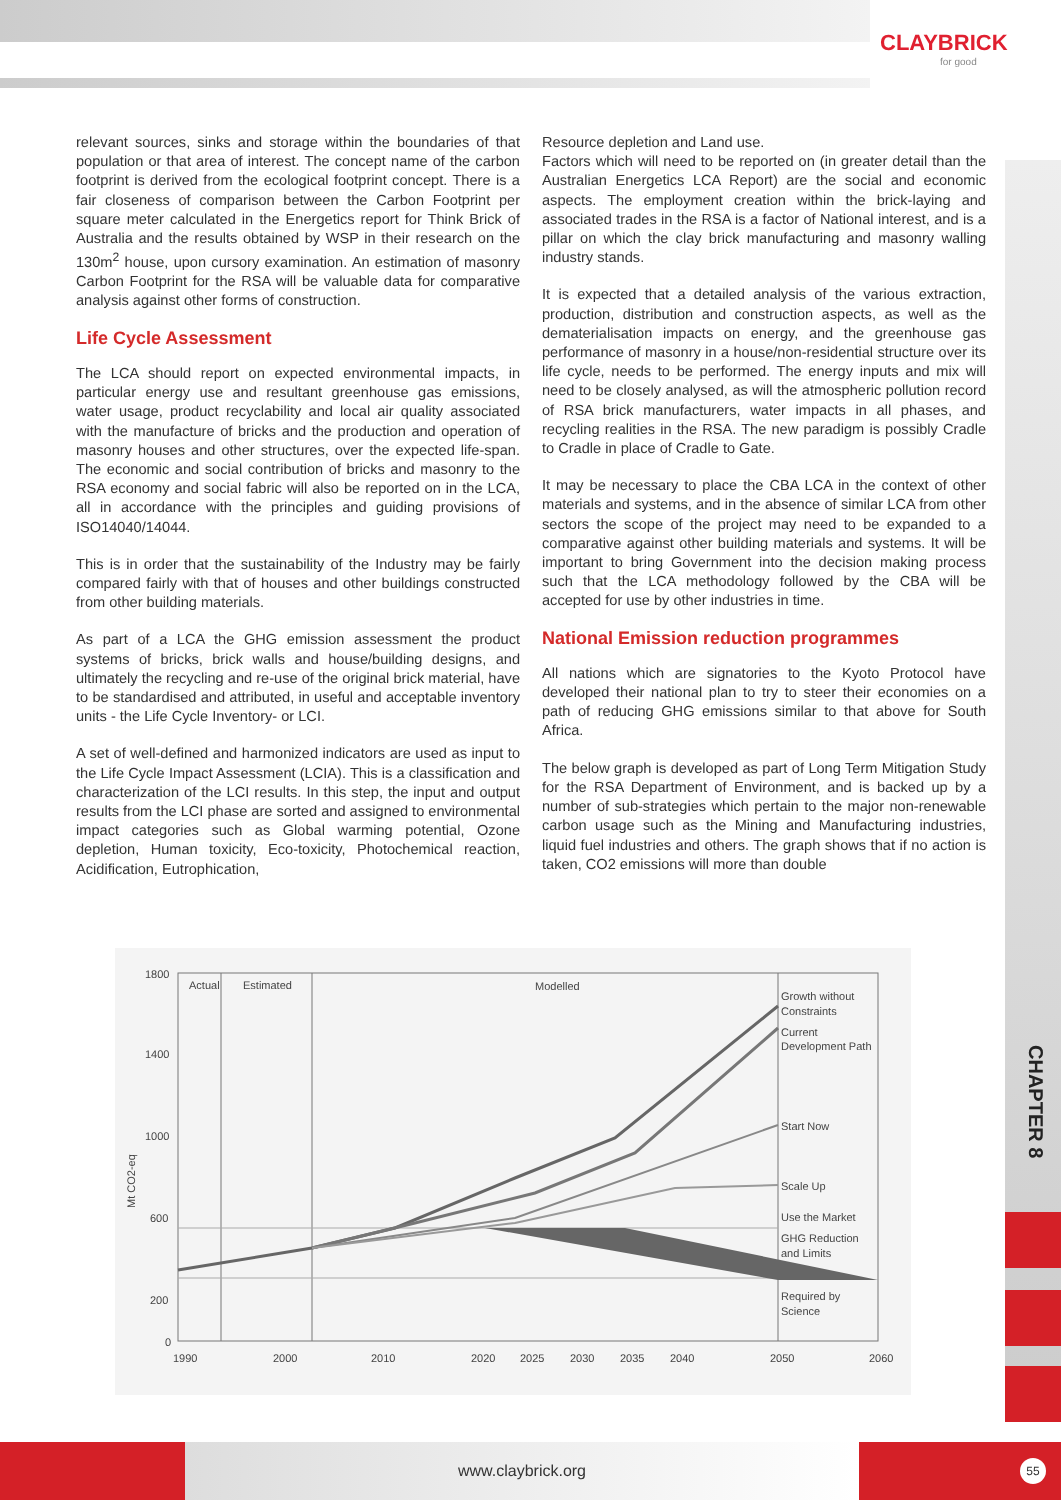CLAYBRICK
for good
relevant sources, sinks and storage within the boundaries of that population or that area of interest. The concept name of the carbon footprint is derived from the ecological footprint concept. There is a fair closeness of comparison between the Carbon Footprint per square meter calculated in the Energetics report for Think Brick of Australia and the results obtained by WSP in their research on the 130m<sup>2</sup> house, upon cursory examination. An estimation of masonry Carbon Footprint for the RSA will be valuable data for comparative analysis against other forms of construction.
Life Cycle Assessment
The LCA should report on expected environmental impacts, in particular energy use and resultant greenhouse gas emissions, water usage, product recyclability and local air quality associated with the manufacture of bricks and the production and operation of masonry houses and other structures, over the expected life-span. The economic and social contribution of bricks and masonry to the RSA economy and social fabric will also be reported on in the LCA, all in accordance with the principles and guiding provisions of ISO14040/14044.
This is in order that the sustainability of the Industry may be fairly compared fairly with that of houses and other buildings constructed from other building materials.
As part of a LCA the GHG emission assessment the product systems of bricks, brick walls and house/building designs, and ultimately the recycling and re-use of the original brick material, have to be standardised and attributed, in useful and acceptable inventory units - the Life Cycle Inventory- or LCI.
A set of well-defined and harmonized indicators are used as input to the Life Cycle Impact Assessment (LCIA). This is a classification and characterization of the LCI results. In this step, the input and output results from the LCI phase are sorted and assigned to environmental impact categories such as Global warming potential, Ozone depletion, Human toxicity, Eco-toxicity, Photochemical reaction, Acidification, Eutrophication,
Resource depletion and Land use.
Factors which will need to be reported on (in greater detail than the Australian Energetics LCA Report) are the social and economic aspects. The employment creation within the brick-laying and associated trades in the RSA is a factor of National interest, and is a pillar on which the clay brick manufacturing and masonry walling industry stands.
It is expected that a detailed analysis of the various extraction, production, distribution and construction aspects, as well as the dematerialisation impacts on energy, and the greenhouse gas performance of masonry in a house/non-residential structure over its life cycle, needs to be performed. The energy inputs and mix will need to be closely analysed, as will the atmospheric pollution record of RSA brick manufacturers, water impacts in all phases, and recycling realities in the RSA. The new paradigm is possibly Cradle to Cradle in place of Cradle to Gate.
It may be necessary to place the CBA LCA in the context of other materials and systems, and in the absence of similar LCA from other sectors the scope of the project may need to be expanded to a comparative against other building materials and systems. It will be important to bring Government into the decision making process such that the LCA methodology followed by the CBA will be accepted for use by other industries in time.
National Emission reduction programmes
All nations which are signatories to the Kyoto Protocol have developed their national plan to try to steer their economies on a path of reducing GHG emissions similar to that above for South Africa.
The below graph is developed as part of Long Term Mitigation Study for the RSA Department of Environment, and is backed up by a number of sub-strategies which pertain to the major non-renewable carbon usage such as the Mining and Manufacturing industries, liquid fuel industries and others. The graph shows that if no action is taken, CO2 emissions will more than double
1800
1400
1000
600
200
0
Mt CO2-eq
Actual
Estimated
Modelled
Growth without
Constraints
Current
Development Path
Start Now
Scale Up
Use the Market
GHG Reduction
and Limits
Required by
Science
1990
2000
2010
2020
2025
2030
2035
2040
2050
2060
CHAPTER 8
www.claybrick.org
55